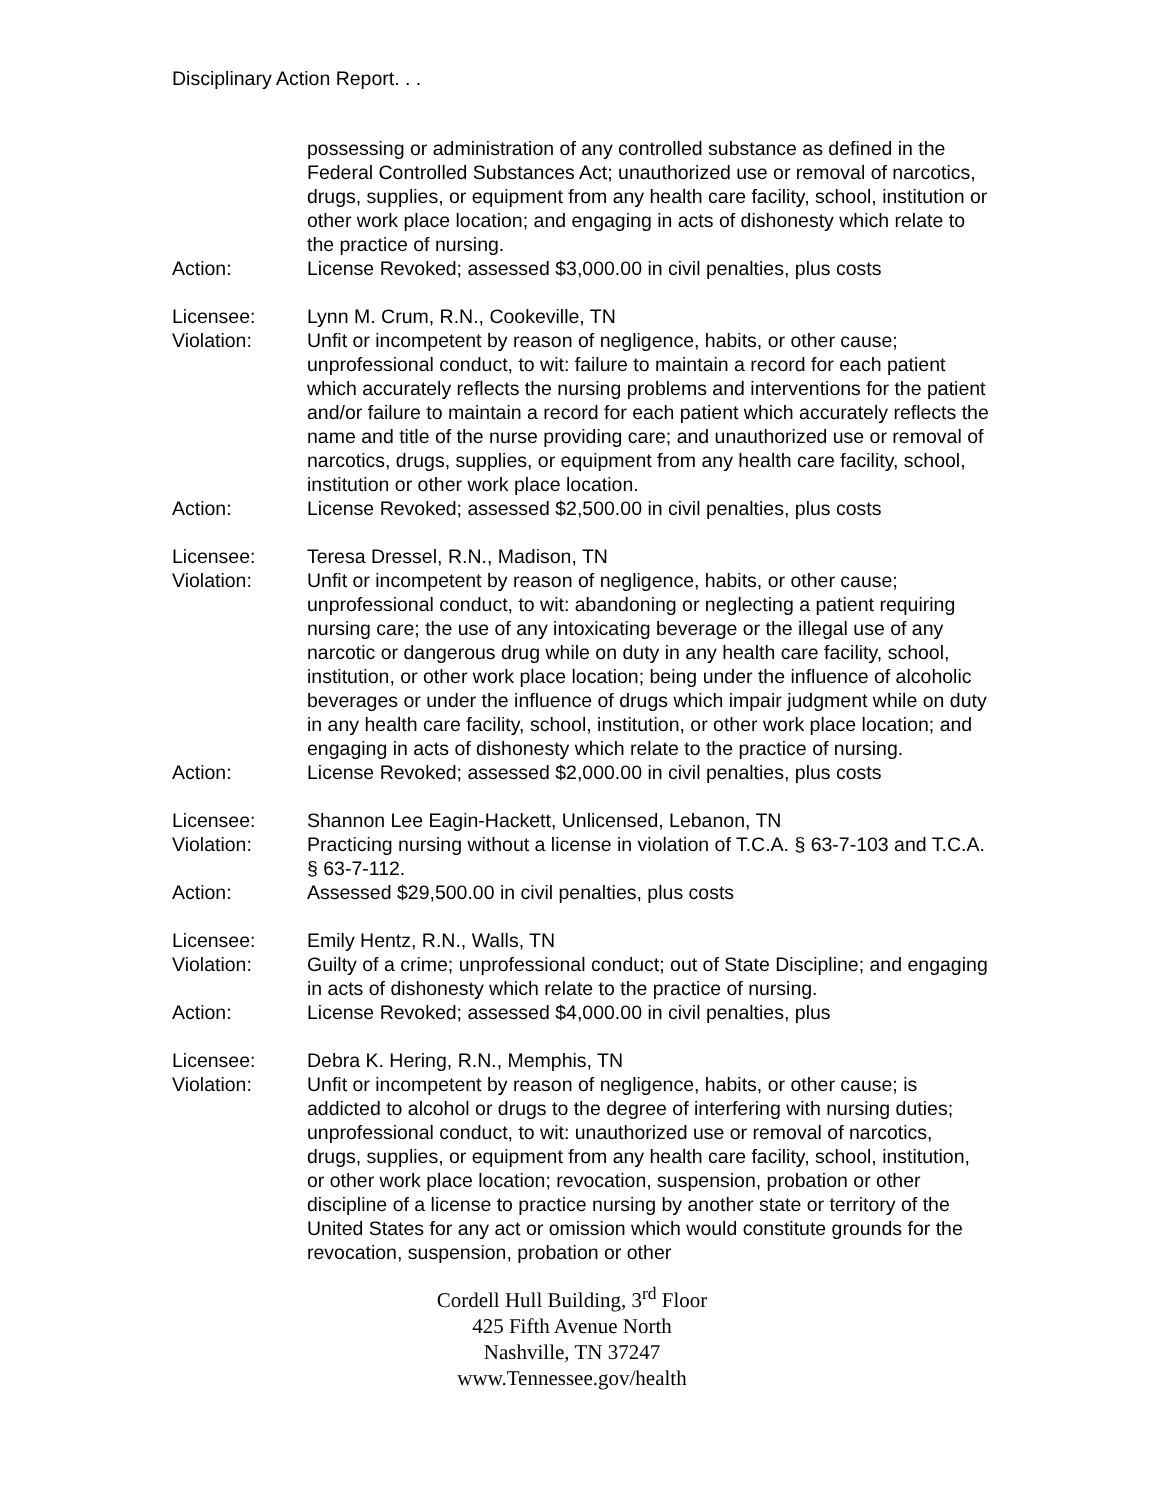Disciplinary Action Report. . .
possessing or administration of any controlled substance as defined in the Federal Controlled Substances Act; unauthorized use or removal of narcotics, drugs, supplies, or equipment from any health care facility, school, institution or other work place location; and engaging in acts of dishonesty which relate to the practice of nursing.
Action: License Revoked; assessed $3,000.00 in civil penalties, plus costs
Licensee: Lynn M. Crum, R.N., Cookeville, TN
Violation: Unfit or incompetent by reason of negligence, habits, or other cause; unprofessional conduct, to wit: failure to maintain a record for each patient which accurately reflects the nursing problems and interventions for the patient and/or failure to maintain a record for each patient which accurately reflects the name and title of the nurse providing care; and unauthorized use or removal of narcotics, drugs, supplies, or equipment from any health care facility, school, institution or other work place location.
Action: License Revoked; assessed $2,500.00 in civil penalties, plus costs
Licensee: Teresa Dressel, R.N., Madison, TN
Violation: Unfit or incompetent by reason of negligence, habits, or other cause; unprofessional conduct, to wit: abandoning or neglecting a patient requiring nursing care; the use of any intoxicating beverage or the illegal use of any narcotic or dangerous drug while on duty in any health care facility, school, institution, or other work place location; being under the influence of alcoholic beverages or under the influence of drugs which impair judgment while on duty in any health care facility, school, institution, or other work place location; and engaging in acts of dishonesty which relate to the practice of nursing.
Action: License Revoked; assessed $2,000.00 in civil penalties, plus costs
Licensee: Shannon Lee Eagin-Hackett, Unlicensed, Lebanon, TN
Violation: Practicing nursing without a license in violation of T.C.A. § 63-7-103 and T.C.A. § 63-7-112.
Action: Assessed $29,500.00 in civil penalties, plus costs
Licensee: Emily Hentz, R.N., Walls, TN
Violation: Guilty of a crime; unprofessional conduct; out of State Discipline; and engaging in acts of dishonesty which relate to the practice of nursing.
Action: License Revoked; assessed $4,000.00 in civil penalties, plus
Licensee: Debra K. Hering, R.N., Memphis, TN
Violation: Unfit or incompetent by reason of negligence, habits, or other cause; is addicted to alcohol or drugs to the degree of interfering with nursing duties; unprofessional conduct, to wit: unauthorized use or removal of narcotics, drugs, supplies, or equipment from any health care facility, school, institution, or other work place location; revocation, suspension, probation or other discipline of a license to practice nursing by another state or territory of the United States for any act or omission which would constitute grounds for the revocation, suspension, probation or other
Cordell Hull Building, 3<sup>rd</sup> Floor
425 Fifth Avenue North
Nashville, TN 37247
www.Tennessee.gov/health